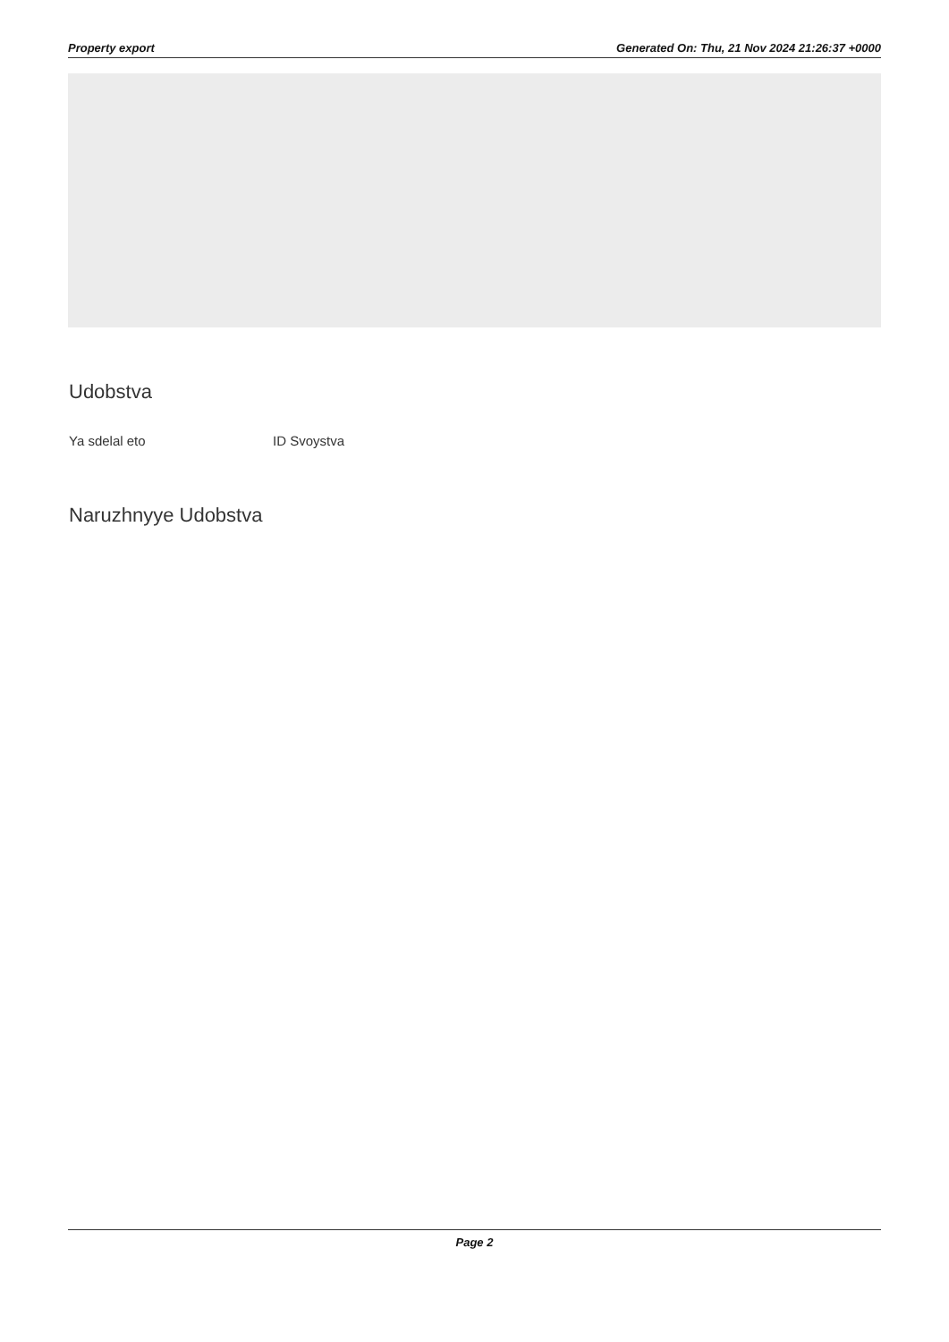Property export Generated On: Thu, 21 Nov 2024 21:26:37 +0000
Udobstva
Ya sdelal eto ID Svoystva
Naruzhnyye Udobstva
Page 2